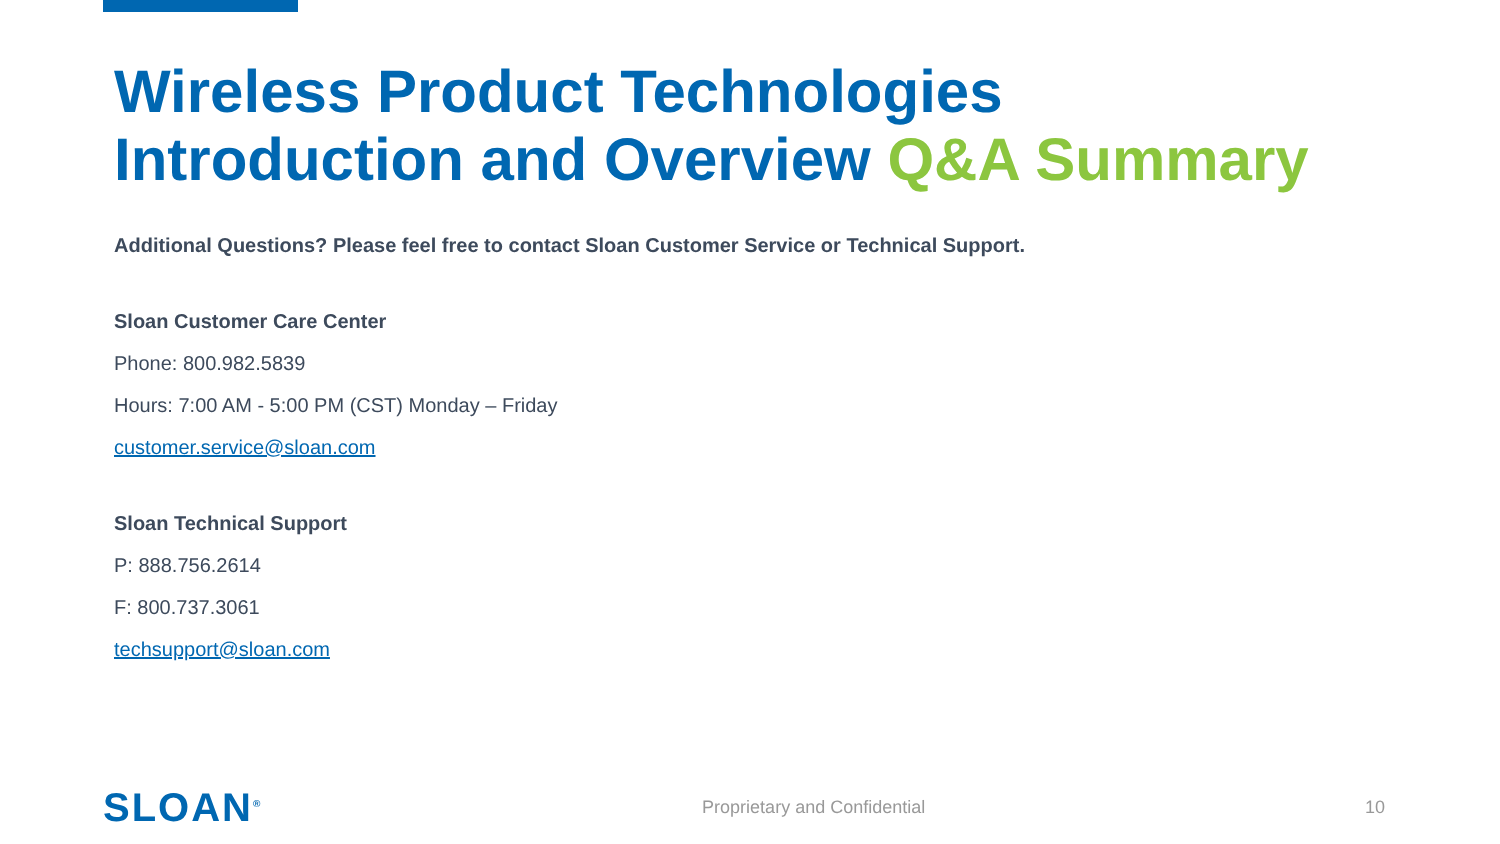Wireless Product Technologies
Introduction and Overview Q&A Summary
Additional Questions? Please feel free to contact Sloan Customer Service or Technical Support.
Sloan Customer Care Center
Phone: 800.982.5839
Hours: 7:00 AM - 5:00 PM (CST) Monday – Friday
customer.service@sloan.com
Sloan Technical Support
P: 888.756.2614
F: 800.737.3061
techsupport@sloan.com
SLOAN<sup>®</sup> Proprietary and Confidential 10